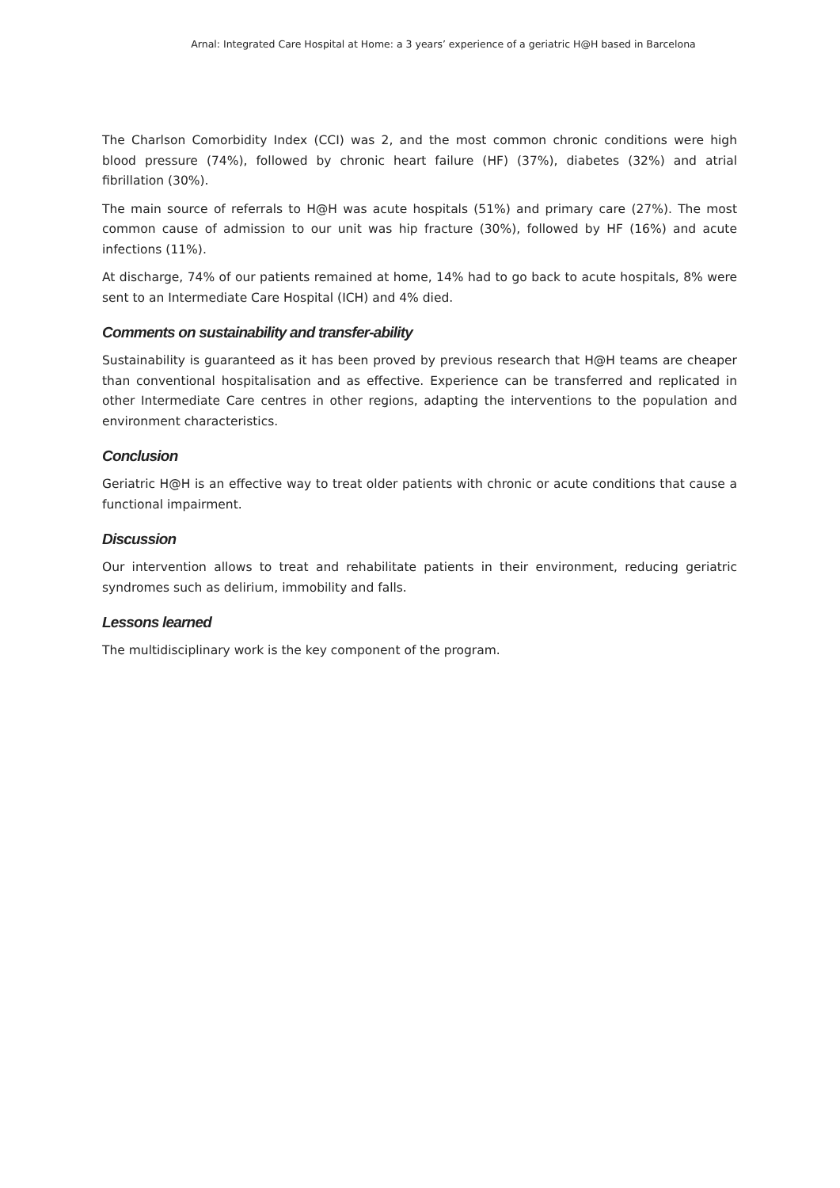Arnal: Integrated Care Hospital at Home: a 3 years’ experience of a geriatric H@H based in Barcelona
The Charlson Comorbidity Index (CCI) was 2, and the most common chronic conditions were high blood pressure (74%), followed by chronic heart failure (HF) (37%), diabetes (32%) and atrial fibrillation (30%).
The main source of referrals to H@H was acute hospitals (51%) and primary care (27%). The most common cause of admission to our unit was hip fracture (30%), followed by HF (16%) and acute infections (11%).
At discharge, 74% of our patients remained at home, 14% had to go back to acute hospitals, 8% were sent to an Intermediate Care Hospital (ICH) and 4% died.
Comments on sustainability and transfer-ability
Sustainability is guaranteed as it has been proved by previous research that H@H teams are cheaper than conventional hospitalisation and as effective. Experience can be transferred and replicated in other Intermediate Care centres in other regions, adapting the interventions to the population and environment characteristics.
Conclusion
Geriatric H@H is an effective way to treat older patients with chronic or acute conditions that cause a functional impairment.
Discussion
Our intervention allows to treat and rehabilitate patients in their environment, reducing geriatric syndromes such as delirium, immobility and falls.
Lessons learned
The multidisciplinary work is the key component of the program.